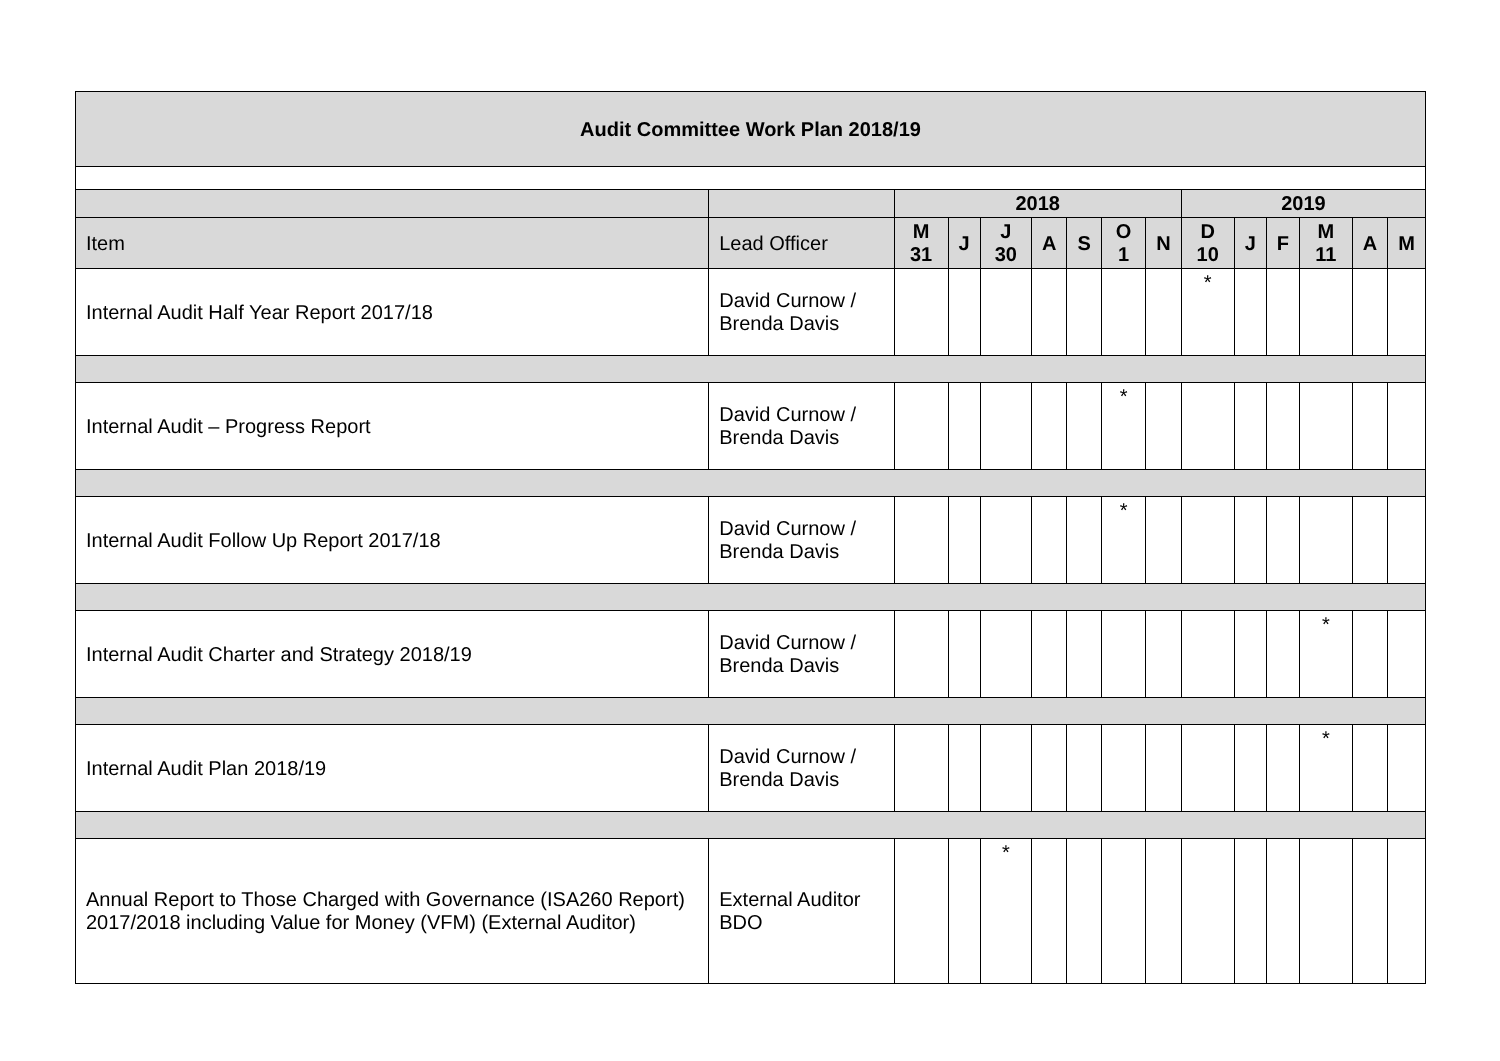| Audit Committee Work Plan 2018/19 | | | | | | | | | | | | | | |
| | | 2018 | | | | | | | 2019 | | | | | |
| Item | Lead Officer | M 31 | J | J 30 | A | S | O 1 | N | D 10 | J | F | M 11 | A | M |
| Internal Audit Half Year Report 2017/18 | David Curnow / Brenda Davis | | | | | | | | * | | | | | |
| Internal Audit – Progress Report | David Curnow / Brenda Davis | | | | | | * | | | | | | | |
| Internal Audit Follow Up Report 2017/18 | David Curnow / Brenda Davis | | | | | | * | | | | | | | |
| Internal Audit Charter and Strategy 2018/19 | David Curnow / Brenda Davis | | | | | | | | | | | * | | |
| Internal Audit Plan 2018/19 | David Curnow / Brenda Davis | | | | | | | | | | | * | | |
| Annual Report to Those Charged with Governance (ISA260 Report) 2017/2018 including Value for Money (VFM) (External Auditor) | External Auditor BDO | | | * | | | | | | | | | | |